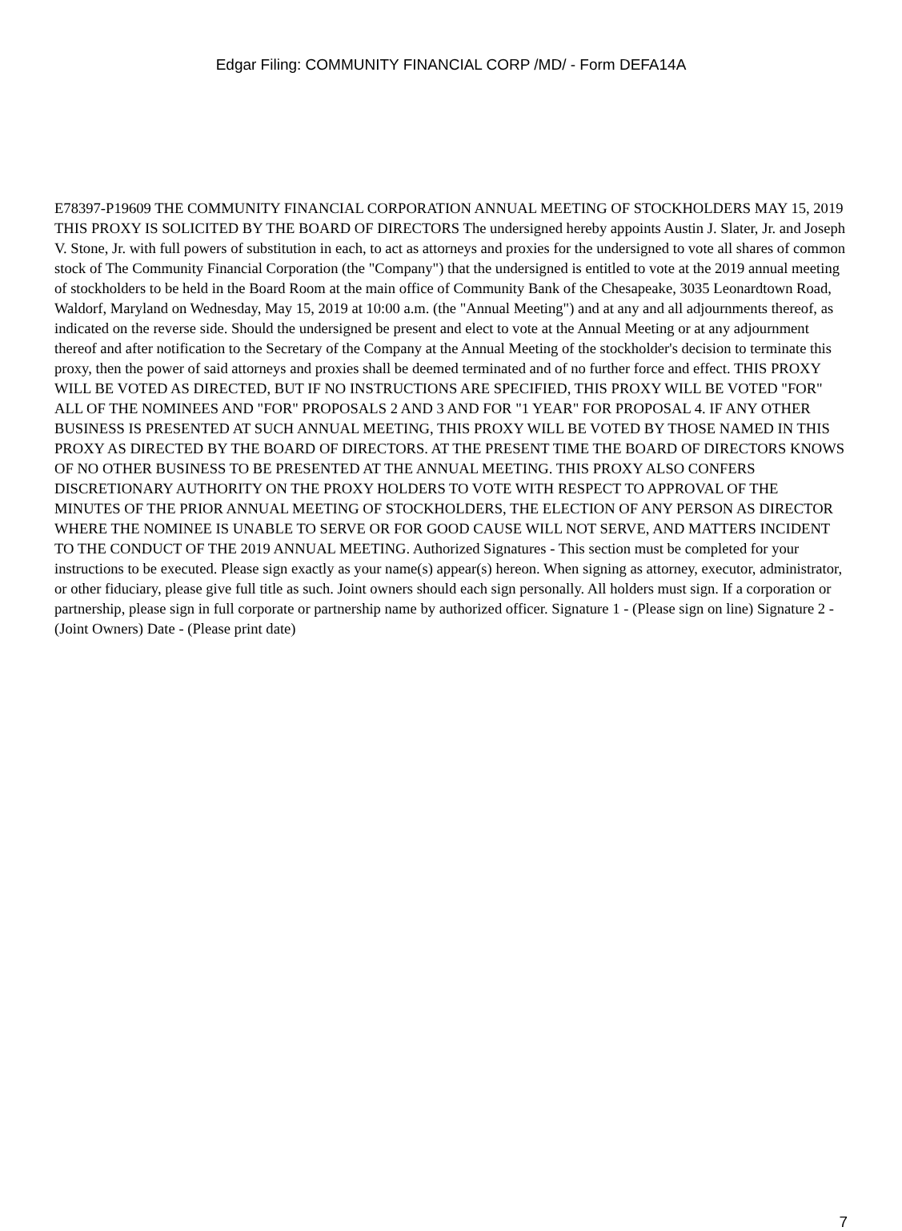Edgar Filing: COMMUNITY FINANCIAL CORP /MD/ - Form DEFA14A
E78397-P19609 THE COMMUNITY FINANCIAL CORPORATION ANNUAL MEETING OF STOCKHOLDERS MAY 15, 2019 THIS PROXY IS SOLICITED BY THE BOARD OF DIRECTORS The undersigned hereby appoints Austin J. Slater, Jr. and Joseph V. Stone, Jr. with full powers of substitution in each, to act as attorneys and proxies for the undersigned to vote all shares of common stock of The Community Financial Corporation (the "Company") that the undersigned is entitled to vote at the 2019 annual meeting of stockholders to be held in the Board Room at the main office of Community Bank of the Chesapeake, 3035 Leonardtown Road, Waldorf, Maryland on Wednesday, May 15, 2019 at 10:00 a.m. (the "Annual Meeting") and at any and all adjournments thereof, as indicated on the reverse side. Should the undersigned be present and elect to vote at the Annual Meeting or at any adjournment thereof and after notification to the Secretary of the Company at the Annual Meeting of the stockholder's decision to terminate this proxy, then the power of said attorneys and proxies shall be deemed terminated and of no further force and effect. THIS PROXY WILL BE VOTED AS DIRECTED, BUT IF NO INSTRUCTIONS ARE SPECIFIED, THIS PROXY WILL BE VOTED "FOR" ALL OF THE NOMINEES AND "FOR" PROPOSALS 2 AND 3 AND FOR "1 YEAR" FOR PROPOSAL 4. IF ANY OTHER BUSINESS IS PRESENTED AT SUCH ANNUAL MEETING, THIS PROXY WILL BE VOTED BY THOSE NAMED IN THIS PROXY AS DIRECTED BY THE BOARD OF DIRECTORS. AT THE PRESENT TIME THE BOARD OF DIRECTORS KNOWS OF NO OTHER BUSINESS TO BE PRESENTED AT THE ANNUAL MEETING. THIS PROXY ALSO CONFERS DISCRETIONARY AUTHORITY ON THE PROXY HOLDERS TO VOTE WITH RESPECT TO APPROVAL OF THE MINUTES OF THE PRIOR ANNUAL MEETING OF STOCKHOLDERS, THE ELECTION OF ANY PERSON AS DIRECTOR WHERE THE NOMINEE IS UNABLE TO SERVE OR FOR GOOD CAUSE WILL NOT SERVE, AND MATTERS INCIDENT TO THE CONDUCT OF THE 2019 ANNUAL MEETING. Authorized Signatures - This section must be completed for your instructions to be executed. Please sign exactly as your name(s) appear(s) hereon. When signing as attorney, executor, administrator, or other fiduciary, please give full title as such. Joint owners should each sign personally. All holders must sign. If a corporation or partnership, please sign in full corporate or partnership name by authorized officer. Signature 1 - (Please sign on line) Signature 2 - (Joint Owners) Date - (Please print date)
7